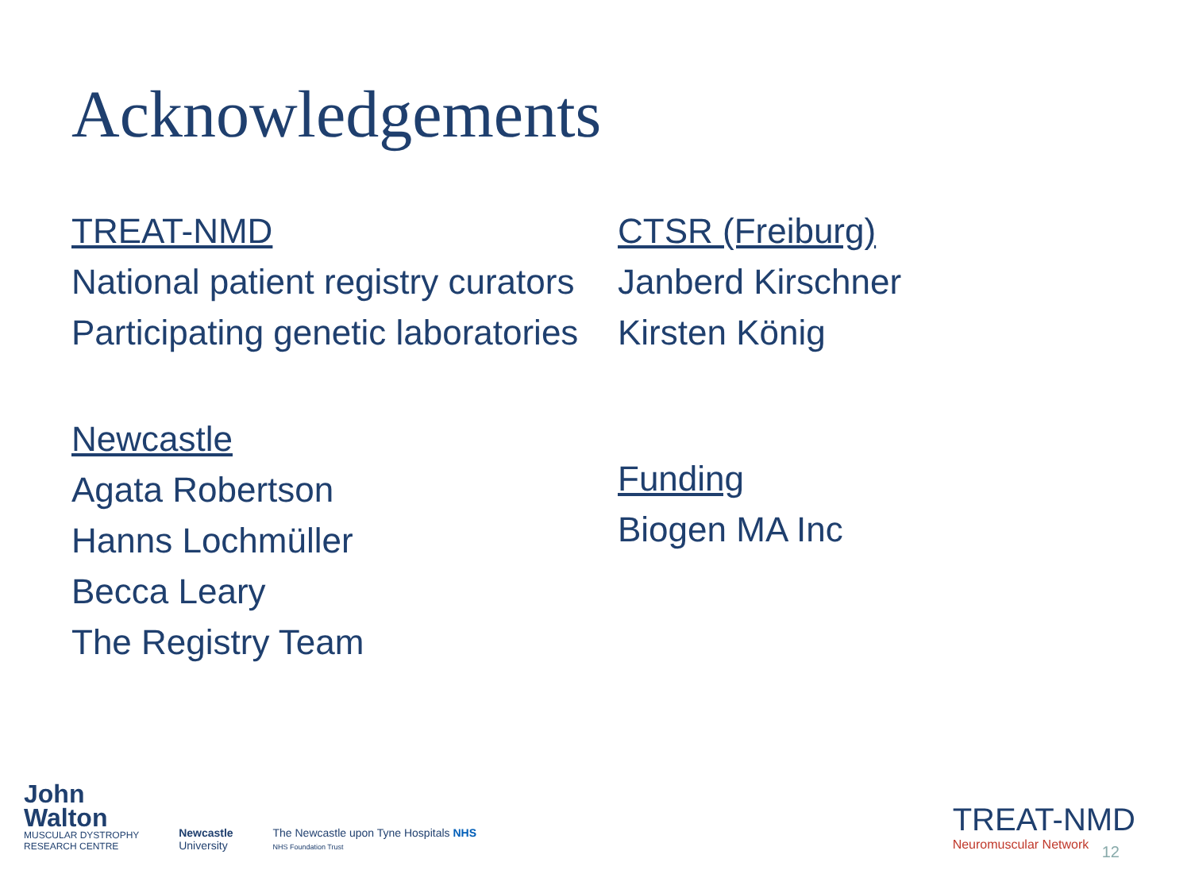Acknowledgements
TREAT-NMD
National patient registry curators
Participating genetic laboratories
Newcastle
Agata Robertson
Hanns Lochmüller
Becca Leary
The Registry Team
CTSR (Freiburg)
Janberd Kirschner
Kirsten König
Funding
Biogen MA Inc
John
Walton
MUSCULAR DYSTROPHY
RESEARCH CENTRE
Newcastle
University
The Newcastle upon Tyne Hospitals NHS
NHS Foundation Trust
TREAT-NMD
Neuromuscular Network
12